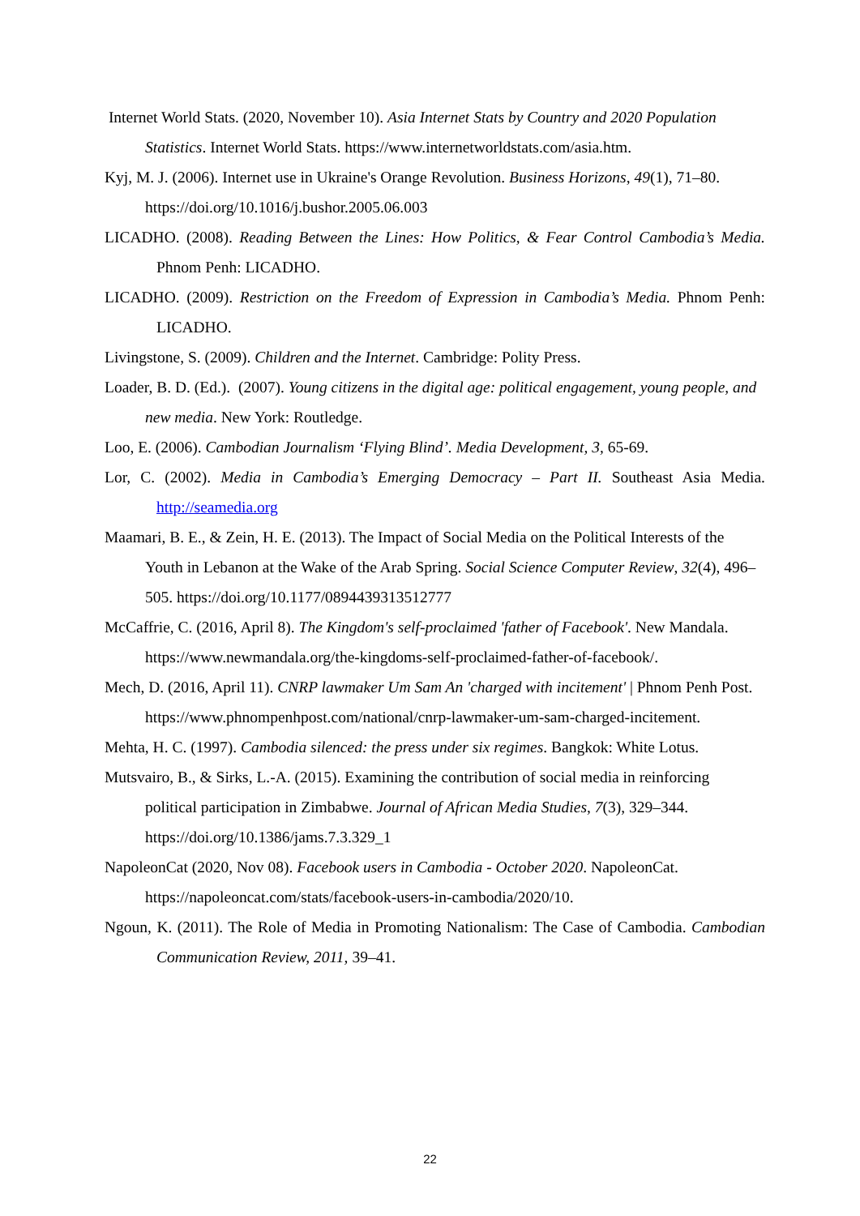Internet World Stats. (2020, November 10). Asia Internet Stats by Country and 2020 Population Statistics. Internet World Stats. https://www.internetworldstats.com/asia.htm.
Kyj, M. J. (2006). Internet use in Ukraine's Orange Revolution. Business Horizons, 49(1), 71–80. https://doi.org/10.1016/j.bushor.2005.06.003
LICADHO. (2008). Reading Between the Lines: How Politics, & Fear Control Cambodia’s Media. Phnom Penh: LICADHO.
LICADHO. (2009). Restriction on the Freedom of Expression in Cambodia’s Media. Phnom Penh: LICADHO.
Livingstone, S. (2009). Children and the Internet. Cambridge: Polity Press.
Loader, B. D. (Ed.). (2007). Young citizens in the digital age: political engagement, young people, and new media. New York: Routledge.
Loo, E. (2006). Cambodian Journalism ‘Flying Blind’. Media Development, 3, 65-69.
Lor, C. (2002). Media in Cambodia’s Emerging Democracy – Part II. Southeast Asia Media. http://seamedia.org
Maamari, B. E., & Zein, H. E. (2013). The Impact of Social Media on the Political Interests of the Youth in Lebanon at the Wake of the Arab Spring. Social Science Computer Review, 32(4), 496–505. https://doi.org/10.1177/0894439313512777
McCaffrie, C. (2016, April 8). The Kingdom's self-proclaimed 'father of Facebook'. New Mandala. https://www.newmandala.org/the-kingdoms-self-proclaimed-father-of-facebook/.
Mech, D. (2016, April 11). CNRP lawmaker Um Sam An 'charged with incitement' | Phnom Penh Post. https://www.phnompenhpost.com/national/cnrp-lawmaker-um-sam-charged-incitement.
Mehta, H. C. (1997). Cambodia silenced: the press under six regimes. Bangkok: White Lotus.
Mutsvairo, B., & Sirks, L.-A. (2015). Examining the contribution of social media in reinforcing political participation in Zimbabwe. Journal of African Media Studies, 7(3), 329–344. https://doi.org/10.1386/jams.7.3.329_1
NapoleonCat (2020, Nov 08). Facebook users in Cambodia - October 2020. NapoleonCat. https://napoleoncat.com/stats/facebook-users-in-cambodia/2020/10.
Ngoun, K. (2011). The Role of Media in Promoting Nationalism: The Case of Cambodia. Cambodian Communication Review, 2011, 39–41.
22